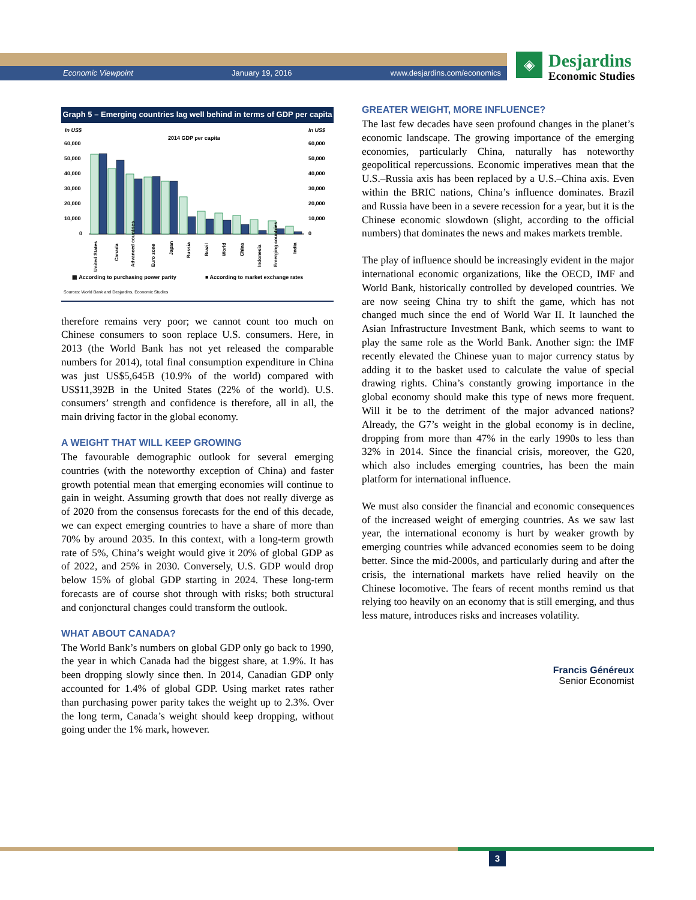Economic Viewpoint January 19, 2016 www.desjardins.com/economics
◈
Desjardins
Economic Studies
Graph 5 – Emerging countries lag well behind in terms of GDP per capita
In US$
In US$
2014 GDP per capita
60,000
50,000
40,000
30,000
20,000
10,000
0
60,000
50,000
40,000
30,000
20,000
10,000
0
United States
Canada
Advanced countries
Euro zone
Japan
Russia
Brazil
World
China
Indonesia
Emerging countries
India
▦ According to purchasing power parity
■ According to market exchange rates
Sources: World Bank and Desjardins, Economic Studies
therefore remains very poor; we cannot count too much on Chinese consumers to soon replace U.S. consumers. Here, in 2013 (the World Bank has not yet released the comparable numbers for 2014), total final consumption expenditure in China was just US$5,645B (10.9% of the world) compared with US$11,392B in the United States (22% of the world). U.S. consumers’ strength and confidence is therefore, all in all, the main driving factor in the global economy.
A WEIGHT THAT WILL KEEP GROWING
The favourable demographic outlook for several emerging countries (with the noteworthy exception of China) and faster growth potential mean that emerging economies will continue to gain in weight. Assuming growth that does not really diverge as of 2020 from the consensus forecasts for the end of this decade, we can expect emerging countries to have a share of more than 70% by around 2035. In this context, with a long-term growth rate of 5%, China’s weight would give it 20% of global GDP as of 2022, and 25% in 2030. Conversely, U.S. GDP would drop below 15% of global GDP starting in 2024. These long-term forecasts are of course shot through with risks; both structural and conjonctural changes could transform the outlook.
WHAT ABOUT CANADA?
The World Bank’s numbers on global GDP only go back to 1990, the year in which Canada had the biggest share, at 1.9%. It has been dropping slowly since then. In 2014, Canadian GDP only accounted for 1.4% of global GDP. Using market rates rather than purchasing power parity takes the weight up to 2.3%. Over the long term, Canada’s weight should keep dropping, without going under the 1% mark, however.
GREATER WEIGHT, MORE INFLUENCE?
The last few decades have seen profound changes in the planet’s economic landscape. The growing importance of the emerging economies, particularly China, naturally has noteworthy geopolitical repercussions. Economic imperatives mean that the U.S.–Russia axis has been replaced by a U.S.–China axis. Even within the BRIC nations, China’s influence dominates. Brazil and Russia have been in a severe recession for a year, but it is the Chinese economic slowdown (slight, according to the official numbers) that dominates the news and makes markets tremble.
The play of influence should be increasingly evident in the major international economic organizations, like the OECD, IMF and World Bank, historically controlled by developed countries. We are now seeing China try to shift the game, which has not changed much since the end of World War II. It launched the Asian Infrastructure Investment Bank, which seems to want to play the same role as the World Bank. Another sign: the IMF recently elevated the Chinese yuan to major currency status by adding it to the basket used to calculate the value of special drawing rights. China’s constantly growing importance in the global economy should make this type of news more frequent. Will it be to the detriment of the major advanced nations? Already, the G7’s weight in the global economy is in decline, dropping from more than 47% in the early 1990s to less than 32% in 2014. Since the financial crisis, moreover, the G20, which also includes emerging countries, has been the main platform for international influence.
We must also consider the financial and economic consequences of the increased weight of emerging countries. As we saw last year, the international economy is hurt by weaker growth by emerging countries while advanced economies seem to be doing better. Since the mid-2000s, and particularly during and after the crisis, the international markets have relied heavily on the Chinese locomotive. The fears of recent months remind us that relying too heavily on an economy that is still emerging, and thus less mature, introduces risks and increases volatility.
Francis Généreux
Senior Economist
3